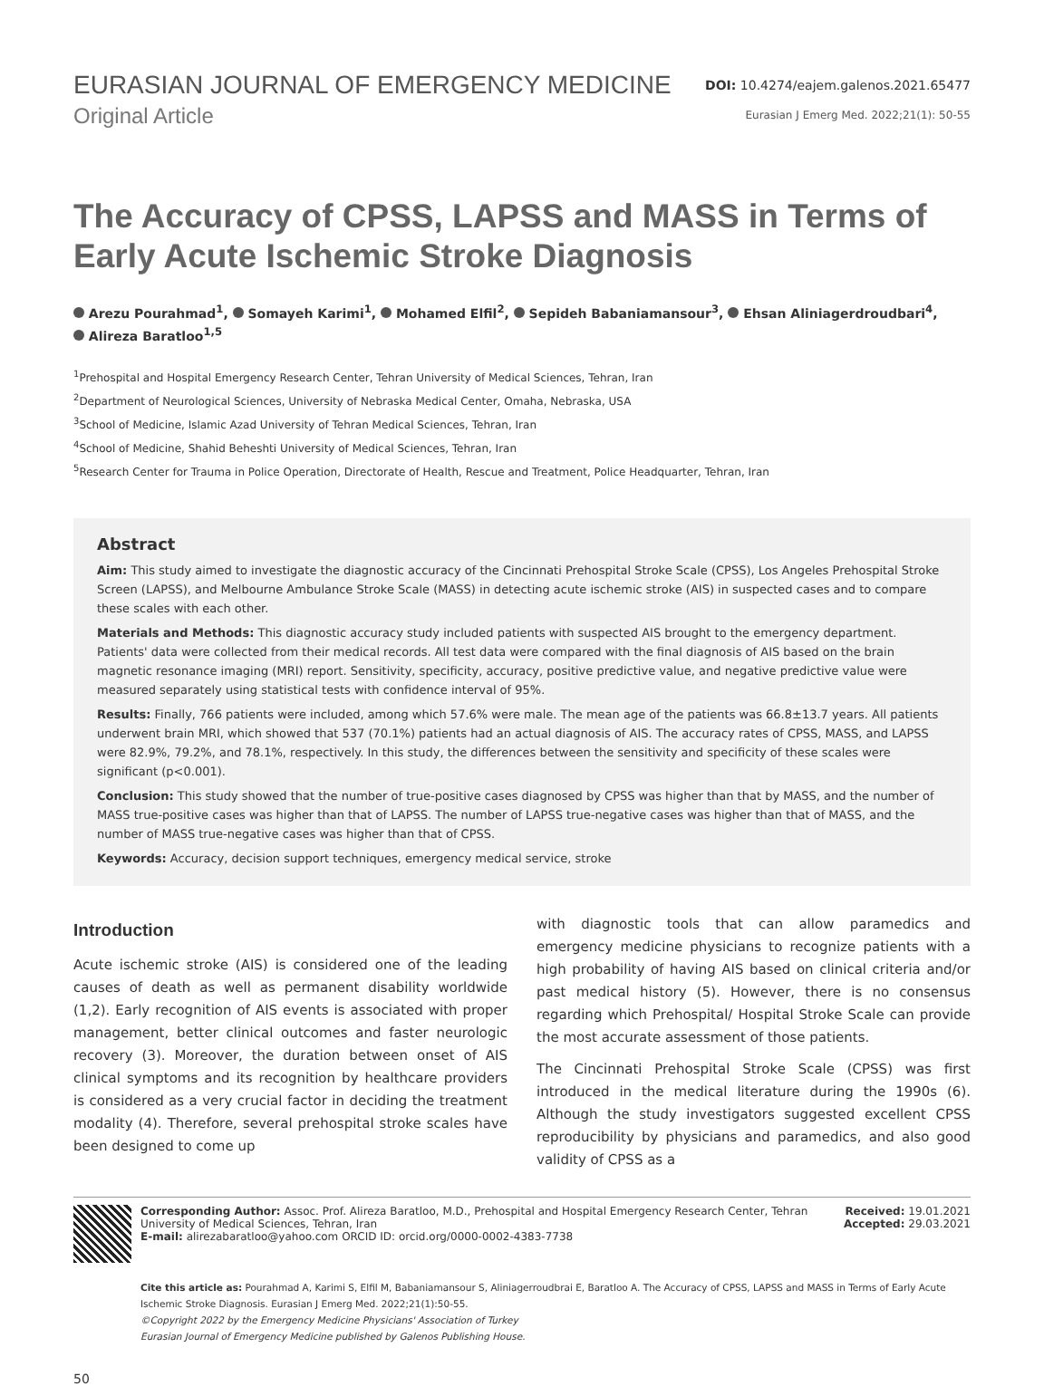EURASIAN JOURNAL OF EMERGENCY MEDICINE
DOI: 10.4274/eajem.galenos.2021.65477
Original Article
Eurasian J Emerg Med. 2022;21(1): 50-55
The Accuracy of CPSS, LAPSS and MASS in Terms of Early Acute Ischemic Stroke Diagnosis
Arezu Pourahmad<sup>1</sup>, Somayeh Karimi<sup>1</sup>, Mohamed Elfil<sup>2</sup>, Sepideh Babaniamansour<sup>3</sup>, Ehsan Aliniagerdroudbari<sup>4</sup>,
Alireza Baratloo<sup>1,5</sup>
<sup>1</sup> Prehospital and Hospital Emergency Research Center, Tehran University of Medical Sciences, Tehran, Iran
<sup>2</sup> Department of Neurological Sciences, University of Nebraska Medical Center, Omaha, Nebraska, USA
<sup>3</sup> School of Medicine, Islamic Azad University of Tehran Medical Sciences, Tehran, Iran
<sup>4</sup> School of Medicine, Shahid Beheshti University of Medical Sciences, Tehran, Iran
<sup>5</sup> Research Center for Trauma in Police Operation, Directorate of Health, Rescue and Treatment, Police Headquarter, Tehran, Iran
Abstract
Aim: This study aimed to investigate the diagnostic accuracy of the Cincinnati Prehospital Stroke Scale (CPSS), Los Angeles Prehospital Stroke Screen (LAPSS), and Melbourne Ambulance Stroke Scale (MASS) in detecting acute ischemic stroke (AIS) in suspected cases and to compare these scales with each other.
Materials and Methods: This diagnostic accuracy study included patients with suspected AIS brought to the emergency department. Patients' data were collected from their medical records. All test data were compared with the final diagnosis of AIS based on the brain magnetic resonance imaging (MRI) report. Sensitivity, specificity, accuracy, positive predictive value, and negative predictive value were measured separately using statistical tests with confidence interval of 95%.
Results: Finally, 766 patients were included, among which 57.6% were male. The mean age of the patients was 66.8±13.7 years. All patients underwent brain MRI, which showed that 537 (70.1%) patients had an actual diagnosis of AIS. The accuracy rates of CPSS, MASS, and LAPSS were 82.9%, 79.2%, and 78.1%, respectively. In this study, the differences between the sensitivity and specificity of these scales were significant (p<0.001).
Conclusion: This study showed that the number of true-positive cases diagnosed by CPSS was higher than that by MASS, and the number of MASS true-positive cases was higher than that of LAPSS. The number of LAPSS true-negative cases was higher than that of MASS, and the number of MASS true-negative cases was higher than that of CPSS.
Keywords: Accuracy, decision support techniques, emergency medical service, stroke
Introduction
Acute ischemic stroke (AIS) is considered one of the leading causes of death as well as permanent disability worldwide (1,2). Early recognition of AIS events is associated with proper management, better clinical outcomes and faster neurologic recovery (3). Moreover, the duration between onset of AIS clinical symptoms and its recognition by healthcare providers is considered as a very crucial factor in deciding the treatment modality (4). Therefore, several prehospital stroke scales have been designed to come up
with diagnostic tools that can allow paramedics and emergency medicine physicians to recognize patients with a high probability of having AIS based on clinical criteria and/or past medical history (5). However, there is no consensus regarding which Prehospital/ Hospital Stroke Scale can provide the most accurate assessment of those patients.
The Cincinnati Prehospital Stroke Scale (CPSS) was first introduced in the medical literature during the 1990s (6). Although the study investigators suggested excellent CPSS reproducibility by physicians and paramedics, and also good validity of CPSS as a
Corresponding Author: Assoc. Prof. Alireza Baratloo, M.D., Prehospital and Hospital Emergency Research Center, Tehran University of Medical Sciences, Tehran, Iran
E-mail: alirezabaratloo@yahoo.com ORCID ID: orcid.org/0000-0002-4383-7738
Received: 19.01.2021
Accepted: 29.03.2021
Cite this article as: Pourahmad A, Karimi S, Elfil M, Babaniamansour S, Aliniagerroudbrai E, Baratloo A. The Accuracy of CPSS, LAPSS and MASS in Terms of Early Acute Ischemic Stroke Diagnosis. Eurasian J Emerg Med. 2022;21(1):50-55.
©Copyright 2022 by the Emergency Medicine Physicians' Association of Turkey
Eurasian Journal of Emergency Medicine published by Galenos Publishing House.
50